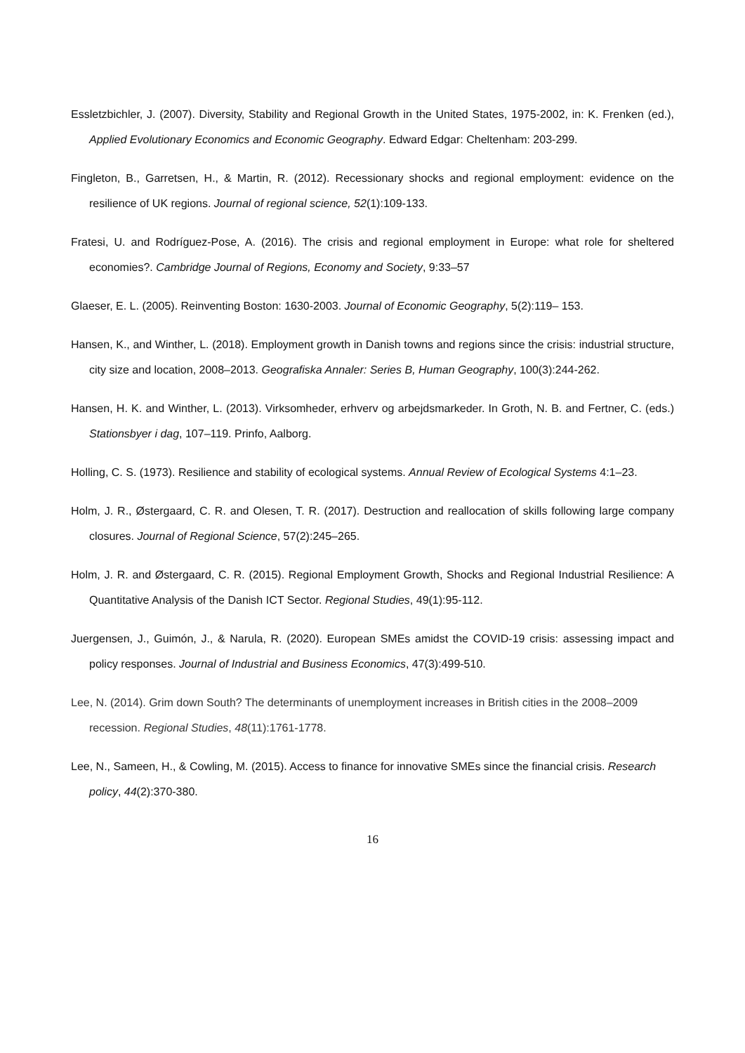Essletzbichler, J. (2007). Diversity, Stability and Regional Growth in the United States, 1975-2002, in: K. Frenken (ed.), Applied Evolutionary Economics and Economic Geography. Edward Edgar: Cheltenham: 203-299.
Fingleton, B., Garretsen, H., & Martin, R. (2012). Recessionary shocks and regional employment: evidence on the resilience of UK regions. Journal of regional science, 52(1):109-133.
Fratesi, U. and Rodríguez-Pose, A. (2016). The crisis and regional employment in Europe: what role for sheltered economies?. Cambridge Journal of Regions, Economy and Society, 9:33–57
Glaeser, E. L. (2005). Reinventing Boston: 1630-2003. Journal of Economic Geography, 5(2):119– 153.
Hansen, K., and Winther, L. (2018). Employment growth in Danish towns and regions since the crisis: industrial structure, city size and location, 2008–2013. Geografiska Annaler: Series B, Human Geography, 100(3):244-262.
Hansen, H. K. and Winther, L. (2013). Virksomheder, erhverv og arbejdsmarkeder. In Groth, N. B. and Fertner, C. (eds.) Stationsbyer i dag, 107–119. Prinfo, Aalborg.
Holling, C. S. (1973). Resilience and stability of ecological systems. Annual Review of Ecological Systems 4:1–23.
Holm, J. R., Østergaard, C. R. and Olesen, T. R. (2017). Destruction and reallocation of skills following large company closures. Journal of Regional Science, 57(2):245–265.
Holm, J. R. and Østergaard, C. R. (2015). Regional Employment Growth, Shocks and Regional Industrial Resilience: A Quantitative Analysis of the Danish ICT Sector. Regional Studies, 49(1):95-112.
Juergensen, J., Guimón, J., & Narula, R. (2020). European SMEs amidst the COVID-19 crisis: assessing impact and policy responses. Journal of Industrial and Business Economics, 47(3):499-510.
Lee, N. (2014). Grim down South? The determinants of unemployment increases in British cities in the 2008–2009 recession. Regional Studies, 48(11):1761-1778.
Lee, N., Sameen, H., & Cowling, M. (2015). Access to finance for innovative SMEs since the financial crisis. Research policy, 44(2):370-380.
16